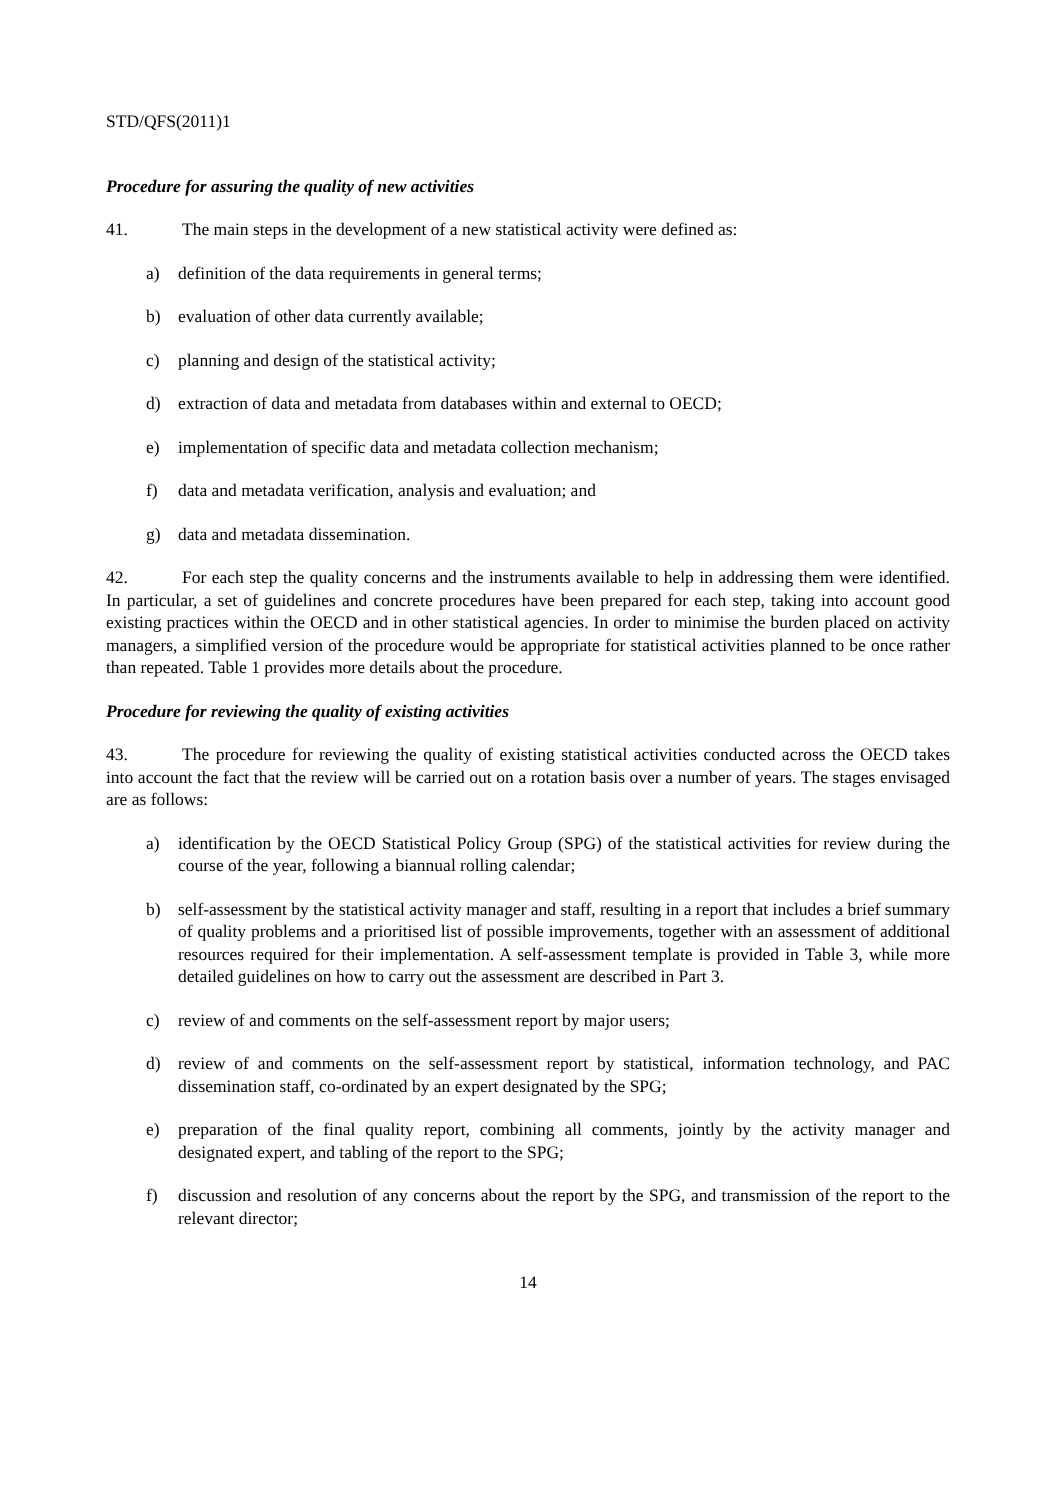STD/QFS(2011)1
Procedure for assuring the quality of new activities
41. The main steps in the development of a new statistical activity were defined as:
a) definition of the data requirements in general terms;
b) evaluation of other data currently available;
c) planning and design of the statistical activity;
d) extraction of data and metadata from databases within and external to OECD;
e) implementation of specific data and metadata collection mechanism;
f) data and metadata verification, analysis and evaluation; and
g) data and metadata dissemination.
42. For each step the quality concerns and the instruments available to help in addressing them were identified. In particular, a set of guidelines and concrete procedures have been prepared for each step, taking into account good existing practices within the OECD and in other statistical agencies. In order to minimise the burden placed on activity managers, a simplified version of the procedure would be appropriate for statistical activities planned to be once rather than repeated. Table 1 provides more details about the procedure.
Procedure for reviewing the quality of existing activities
43. The procedure for reviewing the quality of existing statistical activities conducted across the OECD takes into account the fact that the review will be carried out on a rotation basis over a number of years. The stages envisaged are as follows:
a) identification by the OECD Statistical Policy Group (SPG) of the statistical activities for review during the course of the year, following a biannual rolling calendar;
b) self-assessment by the statistical activity manager and staff, resulting in a report that includes a brief summary of quality problems and a prioritised list of possible improvements, together with an assessment of additional resources required for their implementation. A self-assessment template is provided in Table 3, while more detailed guidelines on how to carry out the assessment are described in Part 3.
c) review of and comments on the self-assessment report by major users;
d) review of and comments on the self-assessment report by statistical, information technology, and PAC dissemination staff, co-ordinated by an expert designated by the SPG;
e) preparation of the final quality report, combining all comments, jointly by the activity manager and designated expert, and tabling of the report to the SPG;
f) discussion and resolution of any concerns about the report by the SPG, and transmission of the report to the relevant director;
14